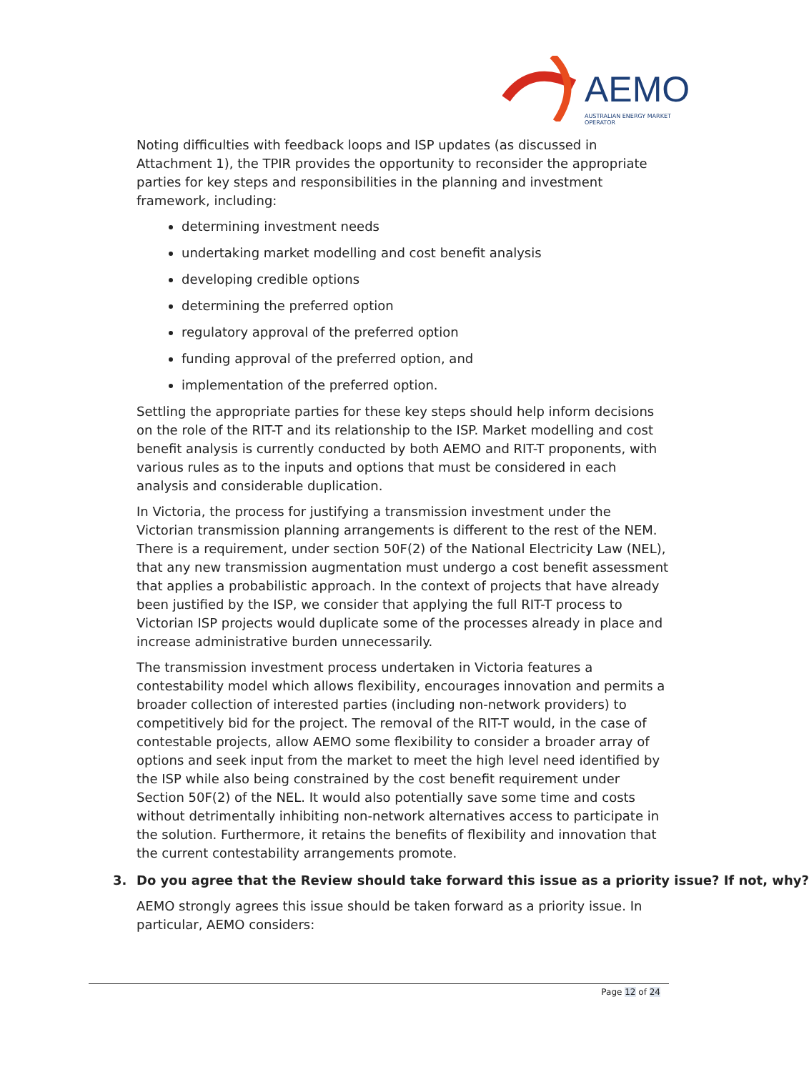AEMO
AUSTRALIAN ENERGY MARKET OPERATOR
Noting difficulties with feedback loops and ISP updates (as discussed in Attachment 1), the TPIR provides the opportunity to reconsider the appropriate parties for key steps and responsibilities in the planning and investment framework, including:
determining investment needs
undertaking market modelling and cost benefit analysis
developing credible options
determining the preferred option
regulatory approval of the preferred option
funding approval of the preferred option, and
implementation of the preferred option.
Settling the appropriate parties for these key steps should help inform decisions on the role of the RIT-T and its relationship to the ISP. Market modelling and cost benefit analysis is currently conducted by both AEMO and RIT-T proponents, with various rules as to the inputs and options that must be considered in each analysis and considerable duplication.
In Victoria, the process for justifying a transmission investment under the Victorian transmission planning arrangements is different to the rest of the NEM. There is a requirement, under section 50F(2) of the National Electricity Law (NEL), that any new transmission augmentation must undergo a cost benefit assessment that applies a probabilistic approach. In the context of projects that have already been justified by the ISP, we consider that applying the full RIT-T process to Victorian ISP projects would duplicate some of the processes already in place and increase administrative burden unnecessarily.
The transmission investment process undertaken in Victoria features a contestability model which allows flexibility, encourages innovation and permits a broader collection of interested parties (including non-network providers) to competitively bid for the project. The removal of the RIT-T would, in the case of contestable projects, allow AEMO some flexibility to consider a broader array of options and seek input from the market to meet the high level need identified by the ISP while also being constrained by the cost benefit requirement under Section 50F(2) of the NEL. It would also potentially save some time and costs without detrimentally inhibiting non-network alternatives access to participate in the solution. Furthermore, it retains the benefits of flexibility and innovation that the current contestability arrangements promote.
3. Do you agree that the Review should take forward this issue as a priority issue? If not, why?
AEMO strongly agrees this issue should be taken forward as a priority issue. In particular, AEMO considers:
Page 12 of 24